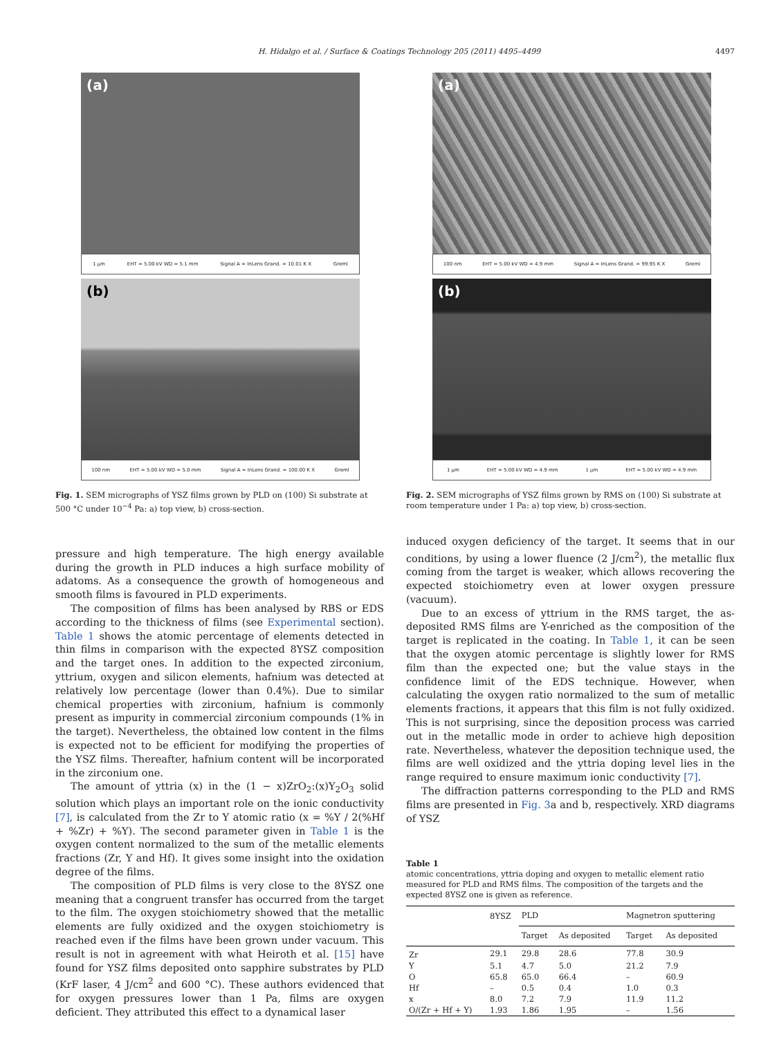H. Hidalgo et al. / Surface & Coatings Technology 205 (2011) 4495–4499 4497
(a)
1 µm EHT = 5.00 kV WD = 5.1 mm Signal A = InLens Grand. = 10.01 K X Greml
(b)
100 nm EHT = 5.00 kV WD = 5.0 mm Signal A = InLens Grand. = 100.00 K X Greml
Fig. 1. SEM micrographs of YSZ films grown by PLD on (100) Si substrate at 500 °C under 10<sup>−4</sup> Pa: a) top view, b) cross-section.
(a)
100 nm EHT = 5.00 kV WD = 4.9 mm Signal A = InLens Grand. = 99.95 K X Greml
(b)
1 µm EHT = 5.00 kV WD = 4.9 mm 1 µm EHT = 5.00 kV WD = 4.9 mm
Fig. 2. SEM micrographs of YSZ films grown by RMS on (100) Si substrate at room temperature under 1 Pa: a) top view, b) cross-section.
pressure and high temperature. The high energy available during the growth in PLD induces a high surface mobility of adatoms. As a consequence the growth of homogeneous and smooth films is favoured in PLD experiments.
The composition of films has been analysed by RBS or EDS according to the thickness of films (see Experimental section). Table 1 shows the atomic percentage of elements detected in thin films in comparison with the expected 8YSZ composition and the target ones. In addition to the expected zirconium, yttrium, oxygen and silicon elements, hafnium was detected at relatively low percentage (lower than 0.4%). Due to similar chemical properties with zirconium, hafnium is commonly present as impurity in commercial zirconium compounds (1% in the target). Nevertheless, the obtained low content in the films is expected not to be efficient for modifying the properties of the YSZ films. Thereafter, hafnium content will be incorporated in the zirconium one.
The amount of yttria (x) in the (1 − x)ZrO<sub>2</sub>:(x)Y<sub>2</sub>O<sub>3</sub> solid solution which plays an important role on the ionic conductivity [7], is calculated from the Zr to Y atomic ratio (x = %Y / 2(%Hf + %Zr) + %Y). The second parameter given in Table 1 is the oxygen content normalized to the sum of the metallic elements fractions (Zr, Y and Hf). It gives some insight into the oxidation degree of the films.
The composition of PLD films is very close to the 8YSZ one meaning that a congruent transfer has occurred from the target to the film. The oxygen stoichiometry showed that the metallic elements are fully oxidized and the oxygen stoichiometry is reached even if the films have been grown under vacuum. This result is not in agreement with what Heiroth et al. [15] have found for YSZ films deposited onto sapphire substrates by PLD (KrF laser, 4 J/cm<sup>2</sup> and 600 °C). These authors evidenced that for oxygen pressures lower than 1 Pa, films are oxygen deficient. They attributed this effect to a dynamical laser
induced oxygen deficiency of the target. It seems that in our conditions, by using a lower fluence (2 J/cm<sup>2</sup>), the metallic flux coming from the target is weaker, which allows recovering the expected stoichiometry even at lower oxygen pressure (vacuum).
Due to an excess of yttrium in the RMS target, the as-deposited RMS films are Y-enriched as the composition of the target is replicated in the coating. In Table 1, it can be seen that the oxygen atomic percentage is slightly lower for RMS film than the expected one; but the value stays in the confidence limit of the EDS technique. However, when calculating the oxygen ratio normalized to the sum of metallic elements fractions, it appears that this film is not fully oxidized. This is not surprising, since the deposition process was carried out in the metallic mode in order to achieve high deposition rate. Nevertheless, whatever the deposition technique used, the films are well oxidized and the yttria doping level lies in the range required to ensure maximum ionic conductivity [7].
The diffraction patterns corresponding to the PLD and RMS films are presented in Fig. 3a and b, respectively. XRD diagrams of YSZ
Table 1
atomic concentrations, yttria doping and oxygen to metallic element ratio measured for PLD and RMS films. The composition of the targets and the expected 8YSZ one is given as reference.
| | 8YSZ | PLD | | Magnetron sputtering | |
| --- | --- | --- | --- | --- | --- |
| | | Target | As deposited | Target | As deposited |
| Zr | 29.1 | 29.8 | 28.6 | 77.8 | 30.9 |
| Y | 5.1 | 4.7 | 5.0 | 21.2 | 7.9 |
| O | 65.8 | 65.0 | 66.4 | – | 60.9 |
| Hf | – | 0.5 | 0.4 | 1.0 | 0.3 |
| x | 8.0 | 7.2 | 7.9 | 11.9 | 11.2 |
| O/(Zr + Hf + Y) | 1.93 | 1.86 | 1.95 | – | 1.56 |